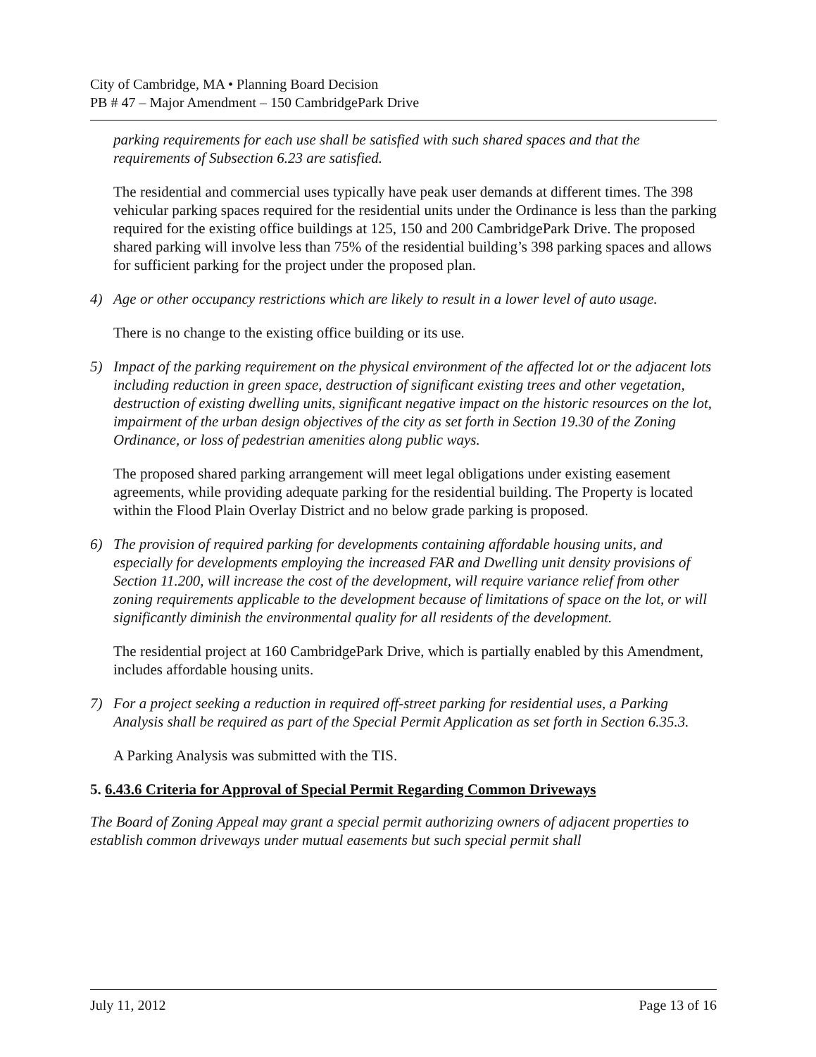City of Cambridge, MA • Planning Board Decision
PB # 47 – Major Amendment – 150 CambridgePark Drive
parking requirements for each use shall be satisfied with such shared spaces and that the requirements of Subsection 6.23 are satisfied.
The residential and commercial uses typically have peak user demands at different times. The 398 vehicular parking spaces required for the residential units under the Ordinance is less than the parking required for the existing office buildings at 125, 150 and 200 CambridgePark Drive. The proposed shared parking will involve less than 75% of the residential building’s 398 parking spaces and allows for sufficient parking for the project under the proposed plan.
4) Age or other occupancy restrictions which are likely to result in a lower level of auto usage.
There is no change to the existing office building or its use.
5) Impact of the parking requirement on the physical environment of the affected lot or the adjacent lots including reduction in green space, destruction of significant existing trees and other vegetation, destruction of existing dwelling units, significant negative impact on the historic resources on the lot, impairment of the urban design objectives of the city as set forth in Section 19.30 of the Zoning Ordinance, or loss of pedestrian amenities along public ways.
The proposed shared parking arrangement will meet legal obligations under existing easement agreements, while providing adequate parking for the residential building. The Property is located within the Flood Plain Overlay District and no below grade parking is proposed.
6) The provision of required parking for developments containing affordable housing units, and especially for developments employing the increased FAR and Dwelling unit density provisions of Section 11.200, will increase the cost of the development, will require variance relief from other zoning requirements applicable to the development because of limitations of space on the lot, or will significantly diminish the environmental quality for all residents of the development.
The residential project at 160 CambridgePark Drive, which is partially enabled by this Amendment, includes affordable housing units.
7) For a project seeking a reduction in required off-street parking for residential uses, a Parking Analysis shall be required as part of the Special Permit Application as set forth in Section 6.35.3.
A Parking Analysis was submitted with the TIS.
5. 6.43.6 Criteria for Approval of Special Permit Regarding Common Driveways
The Board of Zoning Appeal may grant a special permit authorizing owners of adjacent properties to establish common driveways under mutual easements but such special permit shall
July 11, 2012 Page 13 of 16